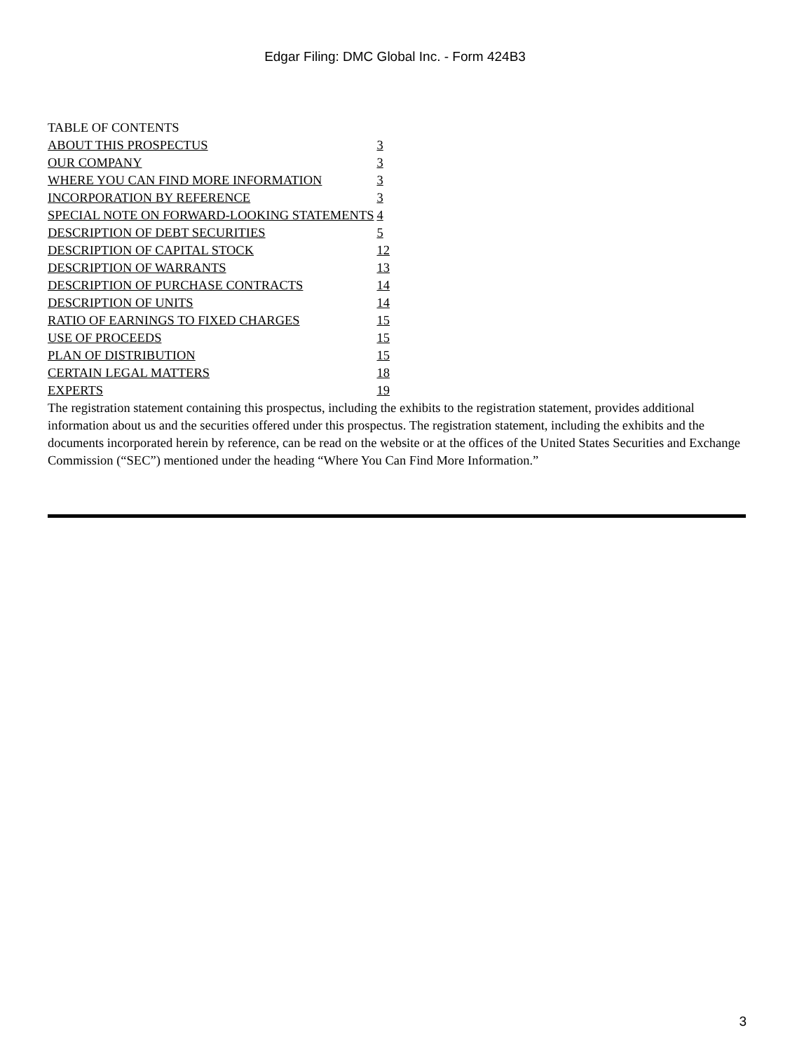Edgar Filing: DMC Global Inc. - Form 424B3
TABLE OF CONTENTS
| ABOUT THIS PROSPECTUS | 3 |
| OUR COMPANY | 3 |
| WHERE YOU CAN FIND MORE INFORMATION | 3 |
| INCORPORATION BY REFERENCE | 3 |
| SPECIAL NOTE ON FORWARD-LOOKING STATEMENTS | 4 |
| DESCRIPTION OF DEBT SECURITIES | 5 |
| DESCRIPTION OF CAPITAL STOCK | 12 |
| DESCRIPTION OF WARRANTS | 13 |
| DESCRIPTION OF PURCHASE CONTRACTS | 14 |
| DESCRIPTION OF UNITS | 14 |
| RATIO OF EARNINGS TO FIXED CHARGES | 15 |
| USE OF PROCEEDS | 15 |
| PLAN OF DISTRIBUTION | 15 |
| CERTAIN LEGAL MATTERS | 18 |
| EXPERTS | 19 |
The registration statement containing this prospectus, including the exhibits to the registration statement, provides additional information about us and the securities offered under this prospectus. The registration statement, including the exhibits and the documents incorporated herein by reference, can be read on the website or at the offices of the United States Securities and Exchange Commission (“SEC”) mentioned under the heading “Where You Can Find More Information.”
3